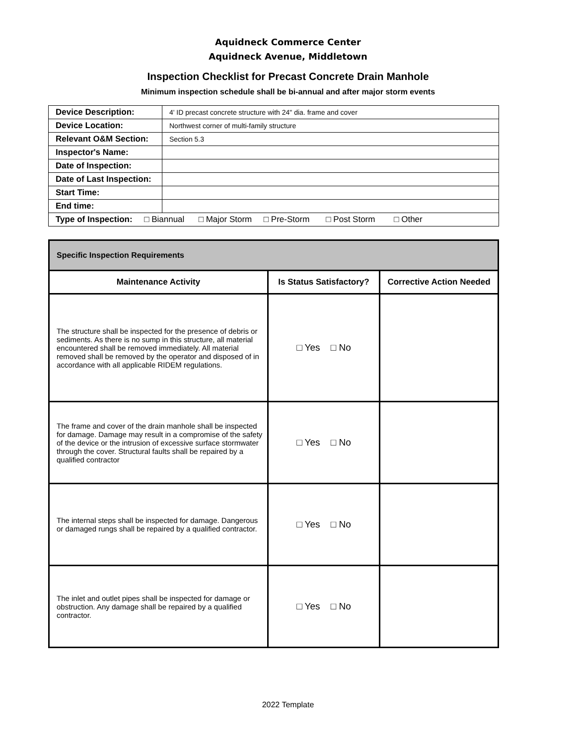Aquidneck Commerce Center
Aquidneck Avenue, Middletown
Inspection Checklist for Precast Concrete Drain Manhole
Minimum inspection schedule shall be bi-annual and after major storm events
| Device Description: | 4' ID precast concrete structure with 24" dia. frame and cover |
| Device Location: | Northwest corner of multi-family structure |
| Relevant O&M Section: | Section 5.3 |
| Inspector's Name: | |
| Date of Inspection: | |
| Date of Last Inspection: | |
| Start Time: | |
| End time: | |
| Type of Inspection: □ Biannual □ Major Storm □ Pre-Storm □ Post Storm □ Other | |
| Specific Inspection Requirements | | |
| --- | --- | --- |
| Maintenance Activity | Is Status Satisfactory? | Corrective Action Needed |
| The structure shall be inspected for the presence of debris or sediments. As there is no sump in this structure, all material encountered shall be removed immediately. All material removed shall be removed by the operator and disposed of in accordance with all applicable RIDEM regulations. | □ Yes □ No | |
| The frame and cover of the drain manhole shall be inspected for damage. Damage may result in a compromise of the safety of the device or the intrusion of excessive surface stormwater through the cover. Structural faults shall be repaired by a qualified contractor | □ Yes □ No | |
| The internal steps shall be inspected for damage. Dangerous or damaged rungs shall be repaired by a qualified contractor. | □ Yes □ No | |
| The inlet and outlet pipes shall be inspected for damage or obstruction. Any damage shall be repaired by a qualified contractor. | □ Yes □ No | |
2022 Template